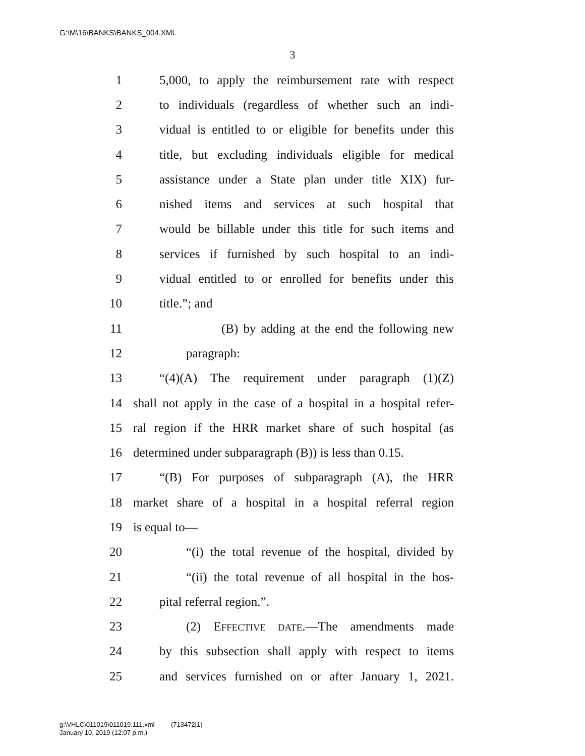G:\M\16\BANKS\BANKS_004.XML
3
1 5,000, to apply the reimbursement rate with respect
2 to individuals (regardless of whether such an indi-
3 vidual is entitled to or eligible for benefits under this
4 title, but excluding individuals eligible for medical
5 assistance under a State plan under title XIX) fur-
6 nished items and services at such hospital that
7 would be billable under this title for such items and
8 services if furnished by such hospital to an indi-
9 vidual entitled to or enrolled for benefits under this
10 title.”; and
11 (B) by adding at the end the following new
12 paragraph:
13 “(4)(A) The requirement under paragraph (1)(Z)
14 shall not apply in the case of a hospital in a hospital refer-
15 ral region if the HRR market share of such hospital (as
16 determined under subparagraph (B)) is less than 0.15.
17 “(B) For purposes of subparagraph (A), the HRR
18 market share of a hospital in a hospital referral region
19 is equal to—
20 “(i) the total revenue of the hospital, divided by
21 “(ii) the total revenue of all hospital in the hos-
22 pital referral region.”.
23 (2) EFFECTIVE DATE.—The amendments made
24 by this subsection shall apply with respect to items
25 and services furnished on or after January 1, 2021.
g:\VHLC\011019\011019.111.xml (713472|1)
January 10, 2019 (12:07 p.m.)